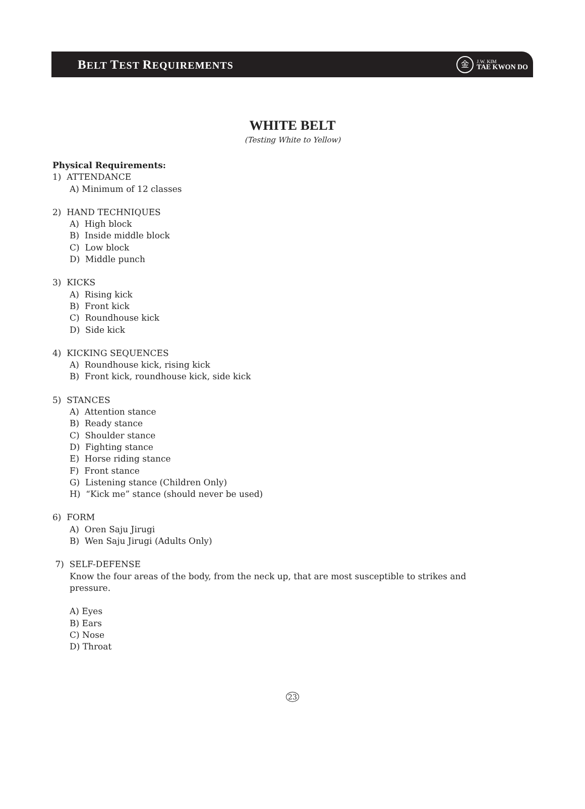BELT TEST REQUIREMENTS
金
J.W. KIM
TAE KWON DO
WHITE BELT
(Testing White to Yellow)
Physical Requirements:
1) ATTENDANCE
A) Minimum of 12 classes
2) HAND TECHNIQUES
A) High block
B) Inside middle block
C) Low block
D) Middle punch
3) KICKS
A) Rising kick
B) Front kick
C) Roundhouse kick
D) Side kick
4) KICKING SEQUENCES
A) Roundhouse kick, rising kick
B) Front kick, roundhouse kick, side kick
5) STANCES
A) Attention stance
B) Ready stance
C) Shoulder stance
D) Fighting stance
E) Horse riding stance
F) Front stance
G) Listening stance (Children Only)
H) “Kick me” stance (should never be used)
6) FORM
A) Oren Saju Jirugi
B) Wen Saju Jirugi (Adults Only)
7) SELF-DEFENSE
Know the four areas of the body, from the neck up, that are most susceptible to strikes and pressure.
A) Eyes
B) Ears
C) Nose
D) Throat
23